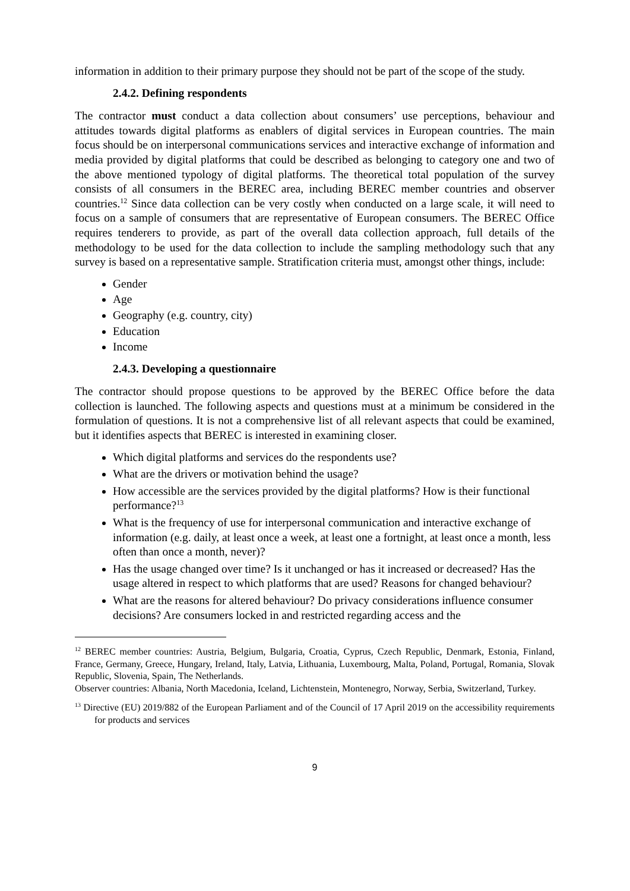information in addition to their primary purpose they should not be part of the scope of the study.
2.4.2. Defining respondents
The contractor must conduct a data collection about consumers’ use perceptions, behaviour and attitudes towards digital platforms as enablers of digital services in European countries. The main focus should be on interpersonal communications services and interactive exchange of information and media provided by digital platforms that could be described as belonging to category one and two of the above mentioned typology of digital platforms. The theoretical total population of the survey consists of all consumers in the BEREC area, including BEREC member countries and observer countries.<sup>12</sup> Since data collection can be very costly when conducted on a large scale, it will need to focus on a sample of consumers that are representative of European consumers. The BEREC Office requires tenderers to provide, as part of the overall data collection approach, full details of the methodology to be used for the data collection to include the sampling methodology such that any survey is based on a representative sample. Stratification criteria must, amongst other things, include:
Gender
Age
Geography (e.g. country, city)
Education
Income
2.4.3. Developing a questionnaire
The contractor should propose questions to be approved by the BEREC Office before the data collection is launched. The following aspects and questions must at a minimum be considered in the formulation of questions. It is not a comprehensive list of all relevant aspects that could be examined, but it identifies aspects that BEREC is interested in examining closer.
Which digital platforms and services do the respondents use?
What are the drivers or motivation behind the usage?
How accessible are the services provided by the digital platforms? How is their functional performance?<sup>13</sup>
What is the frequency of use for interpersonal communication and interactive exchange of information (e.g. daily, at least once a week, at least one a fortnight, at least once a month, less often than once a month, never)?
Has the usage changed over time? Is it unchanged or has it increased or decreased? Has the usage altered in respect to which platforms that are used? Reasons for changed behaviour?
What are the reasons for altered behaviour? Do privacy considerations influence consumer decisions? Are consumers locked in and restricted regarding access and the
<sup>12</sup> BEREC member countries: Austria, Belgium, Bulgaria, Croatia, Cyprus, Czech Republic, Denmark, Estonia, Finland, France, Germany, Greece, Hungary, Ireland, Italy, Latvia, Lithuania, Luxembourg, Malta, Poland, Portugal, Romania, Slovak Republic, Slovenia, Spain, The Netherlands.
Observer countries: Albania, North Macedonia, Iceland, Lichtenstein, Montenegro, Norway, Serbia, Switzerland, Turkey.
<sup>13</sup> Directive (EU) 2019/882 of the European Parliament and of the Council of 17 April 2019 on the accessibility requirements for products and services
9